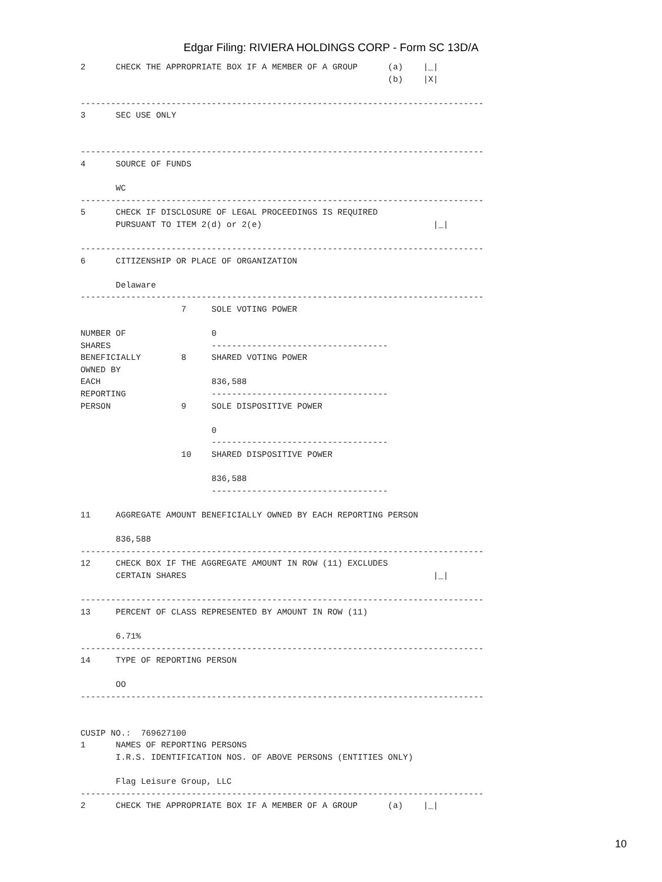Edgar Filing: RIVIERA HOLDINGS CORP - Form SC 13D/A
2      CHECK THE APPROPRIATE BOX IF A MEMBER OF A GROUP      (a)    |_|
                                                             (b)    |X|

--------------------------------------------------------------------------------
3      SEC USE ONLY


--------------------------------------------------------------------------------
4      SOURCE OF FUNDS

       WC
--------------------------------------------------------------------------------
5      CHECK IF DISCLOSURE OF LEGAL PROCEEDINGS IS REQUIRED
       PURSUANT TO ITEM 2(d) or 2(e)                                  |_|

--------------------------------------------------------------------------------
6      CITIZENSHIP OR PLACE OF ORGANIZATION

       Delaware
--------------------------------------------------------------------------------
                    7     SOLE VOTING POWER

NUMBER OF                 0
SHARES                    -----------------------------------
BENEFICIALLY        8     SHARED VOTING POWER
OWNED BY
EACH                      836,588
REPORTING                 -----------------------------------
PERSON              9     SOLE DISPOSITIVE POWER

                          0
                          -----------------------------------
                    10    SHARED DISPOSITIVE POWER

                          836,588
                          -----------------------------------

11     AGGREGATE AMOUNT BENEFICIALLY OWNED BY EACH REPORTING PERSON

       836,588
--------------------------------------------------------------------------------
12     CHECK BOX IF THE AGGREGATE AMOUNT IN ROW (11) EXCLUDES
       CERTAIN SHARES                                                 |_|

--------------------------------------------------------------------------------
13     PERCENT OF CLASS REPRESENTED BY AMOUNT IN ROW (11)

       6.71%
--------------------------------------------------------------------------------
14     TYPE OF REPORTING PERSON

       OO
--------------------------------------------------------------------------------


CUSIP NO.:  769627100
1      NAMES OF REPORTING PERSONS
       I.R.S. IDENTIFICATION NOS. OF ABOVE PERSONS (ENTITIES ONLY)

       Flag Leisure Group, LLC
--------------------------------------------------------------------------------
2      CHECK THE APPROPRIATE BOX IF A MEMBER OF A GROUP      (a)    |_|
10